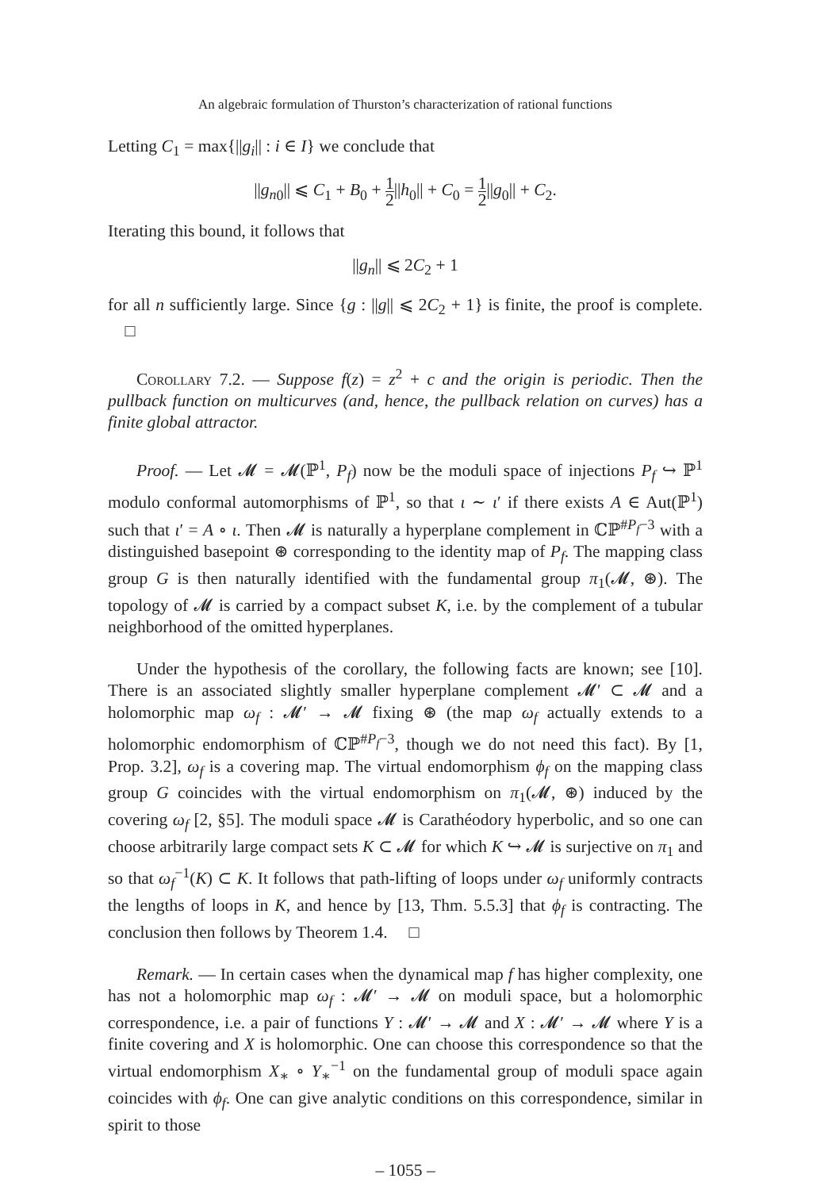An algebraic formulation of Thurston’s characterization of rational functions
Letting C<sub>1</sub> = max{||g<sub>i</sub>|| : i ∈ I} we conclude that
||g<sub>n</sub><sub>0</sub>|| ⩽ C<sub>1</sub> + B<sub>0</sub> + 1 2||h<sub>0</sub>|| + C<sub>0</sub> = 1 2||g<sub>0</sub>|| + C<sub>2</sub>.
Iterating this bound, it follows that
||g<sub>n</sub>|| ⩽ 2C<sub>2</sub> + 1
for all n sufficiently large. Since {g : ||g|| ⩽ 2C<sub>2</sub> + 1} is finite, the proof is complete. □
Corollary 7.2. — Suppose f(z) = z<sup>2</sup> + c and the origin is periodic. Then the pullback function on multicurves (and, hence, the pullback relation on curves) has a finite global attractor.
Proof. — Let 𝓜 = 𝓜(ℙ<sup>1</sup>, P<sub>f</sub>) now be the moduli space of injections P<sub>f</sub> ↪ ℙ<sup>1</sup> modulo conformal automorphisms of ℙ<sup>1</sup>, so that ι ∼ ι′ if there exists A ∈ Aut(ℙ<sup>1</sup>) such that ι′ = A ∘ ι. Then 𝓜 is naturally a hyperplane complement in ℂℙ<sup>#P<sub>f</sub>−3</sup> with a distinguished basepoint ⊛ corresponding to the identity map of P<sub>f</sub>. The mapping class group G is then naturally identified with the fundamental group π<sub>1</sub>(𝓜, ⊛). The topology of 𝓜 is carried by a compact subset K, i.e. by the complement of a tubular neighborhood of the omitted hyperplanes.
Under the hypothesis of the corollary, the following facts are known; see [10]. There is an associated slightly smaller hyperplane complement 𝓜′ ⊂ 𝓜 and a holomorphic map ω<sub>f</sub> : 𝓜′ → 𝓜 fixing ⊛ (the map ω<sub>f</sub> actually extends to a holomorphic endomorphism of ℂℙ<sup>#P<sub>f</sub>−3</sup>, though we do not need this fact). By [1, Prop. 3.2], ω<sub>f</sub> is a covering map. The virtual endomorphism ϕ<sub>f</sub> on the mapping class group G coincides with the virtual endomorphism on π<sub>1</sub>(𝓜, ⊛) induced by the covering ω<sub>f</sub> [2, §5]. The moduli space 𝓜 is Carathéodory hyperbolic, and so one can choose arbitrarily large compact sets K ⊂ 𝓜 for which K ↪ 𝓜 is surjective on π<sub>1</sub> and so that ω<sub>f</sub><sup>−1</sup>(K) ⊂ K. It follows that path-lifting of loops under ω<sub>f</sub> uniformly contracts the lengths of loops in K, and hence by [13, Thm. 5.5.3] that ϕ<sub>f</sub> is contracting. The conclusion then follows by Theorem 1.4. □
Remark. — In certain cases when the dynamical map f has higher complexity, one has not a holomorphic map ω<sub>f</sub> : 𝓜′ → 𝓜 on moduli space, but a holomorphic correspondence, i.e. a pair of functions Y : 𝓜′ → 𝓜 and X : 𝓜′ → 𝓜 where Y is a finite covering and X is holomorphic. One can choose this correspondence so that the virtual endomorphism X<sub>∗</sub> ∘ Y<sub>∗</sub><sup>−1</sup> on the fundamental group of moduli space again coincides with ϕ<sub>f</sub>. One can give analytic conditions on this correspondence, similar in spirit to those
– 1055 –